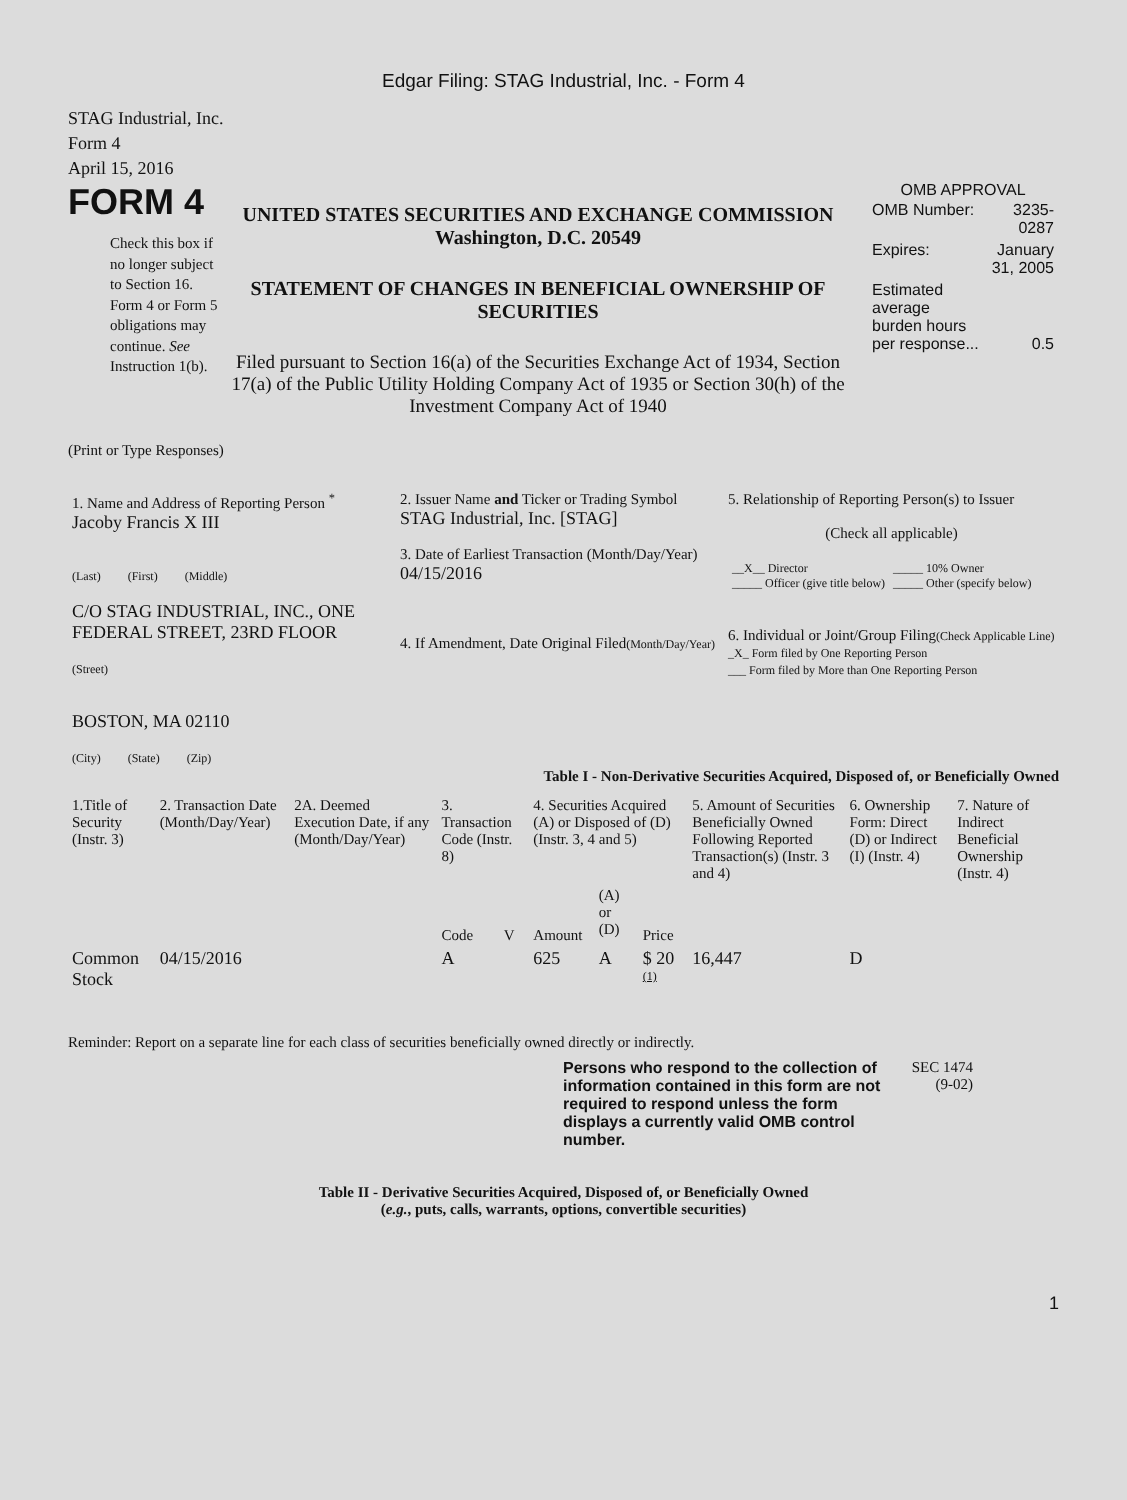Edgar Filing: STAG Industrial, Inc. - Form 4
STAG Industrial, Inc.
Form 4
April 15, 2016
FORM 4
Check this box if no longer subject to Section 16. Form 4 or Form 5 obligations may continue. See Instruction 1(b).
UNITED STATES SECURITIES AND EXCHANGE COMMISSION
Washington, D.C. 20549
STATEMENT OF CHANGES IN BENEFICIAL OWNERSHIP OF SECURITIES
Filed pursuant to Section 16(a) of the Securities Exchange Act of 1934, Section 17(a) of the Public Utility Holding Company Act of 1935 or Section 30(h) of the Investment Company Act of 1940
OMB APPROVAL
| OMB Number: | 3235-0287 |
| Expires: | January 31, 2005 |
| Estimated average burden hours per response... | 0.5 |
(Print or Type Responses)
| 1. Name and Address of Reporting Person <sup>*</sup> Jacoby Francis X III (Last) (First) (Middle) C/O STAG INDUSTRIAL, INC., ONE FEDERAL STREET, 23RD FLOOR (Street) BOSTON, MA 02110 (City) (State) (Zip) | 2. Issuer Name and Ticker or Trading Symbol STAG Industrial, Inc. [STAG] 3. Date of Earliest Transaction (Month/Day/Year) 04/15/2016 4. If Amendment, Date Original Filed (Month/Day/Year) | 5. Relationship of Reporting Person(s) to Issuer (Check all applicable) / __X__ Director _____ Officer (give title below) / _____ 10% Owner _____ Other (specify below) / 6. Individual or Joint/Group Filing (Check Applicable Line) _X_ Form filed by One Reporting Person ___ Form filed by More than One Reporting Person |
Table I - Non-Derivative Securities Acquired, Disposed of, or Beneficially Owned
| 1.Title of Security (Instr. 3) | 2. Transaction Date (Month/Day/Year) | 2A. Deemed Execution Date, if any (Month/Day/Year) | 3. Transaction Code (Instr. 8) | | 4. Securities Acquired (A) or Disposed of (D) (Instr. 3, 4 and 5) | | | 5. Amount of Securities Beneficially Owned Following Reported Transaction(s) (Instr. 3 and 4) | 6. Ownership Form: Direct (D) or Indirect (I) (Instr. 4) | 7. Nature of Indirect Beneficial Ownership (Instr. 4) |
| --- | --- | --- | --- | --- | --- | --- | --- | --- | --- | --- |
| | | | Code | V | Amount | (A) or (D) | Price | | | |
| Common Stock | 04/15/2016 | | A | | 625 | A | $ 20 <sup>(1)</sup> | 16,447 | D | |
Reminder: Report on a separate line for each class of securities beneficially owned directly or indirectly.
Persons who respond to the collection of information contained in this form are not required to respond unless the form displays a currently valid OMB control number.
SEC 1474 (9-02)
Table II - Derivative Securities Acquired, Disposed of, or Beneficially Owned
(e.g., puts, calls, warrants, options, convertible securities)
1